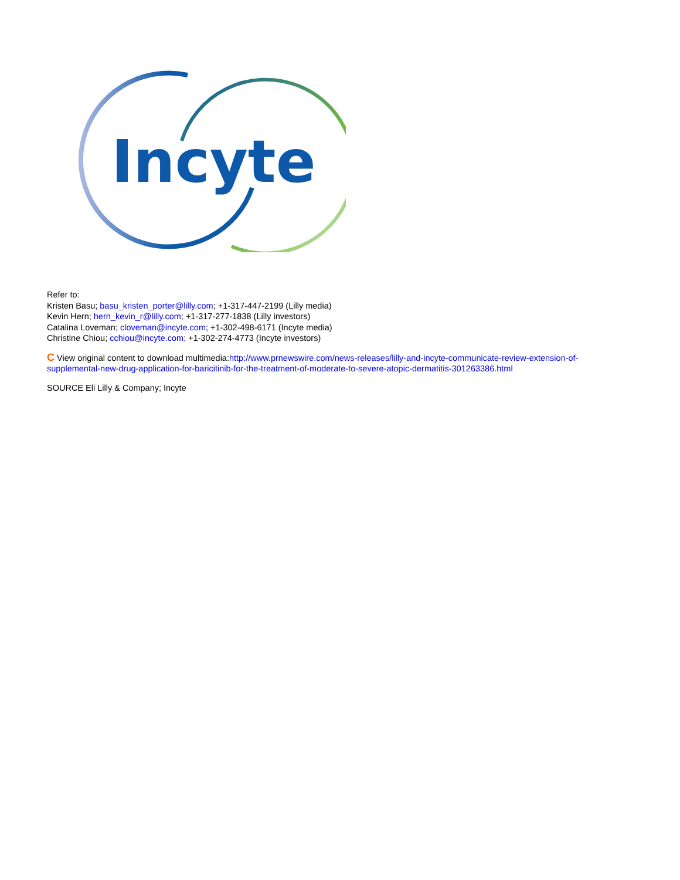Incyte
Refer to:
Kristen Basu; basu_kristen_porter@lilly.com; +1-317-447-2199 (Lilly media)
Kevin Hern; hern_kevin_r@lilly.com; +1-317-277-1838 (Lilly investors)
Catalina Loveman; cloveman@incyte.com; +1-302-498-6171 (Incyte media)
Christine Chiou; cchiou@incyte.com; +1-302-274-4773 (Incyte investors)
C View original content to download multimedia:http://www.prnewswire.com/news-releases/lilly-and-incyte-communicate-review-extension-of-supplemental-new-drug-application-for-baricitinib-for-the-treatment-of-moderate-to-severe-atopic-dermatitis-301263386.html
SOURCE Eli Lilly & Company; Incyte